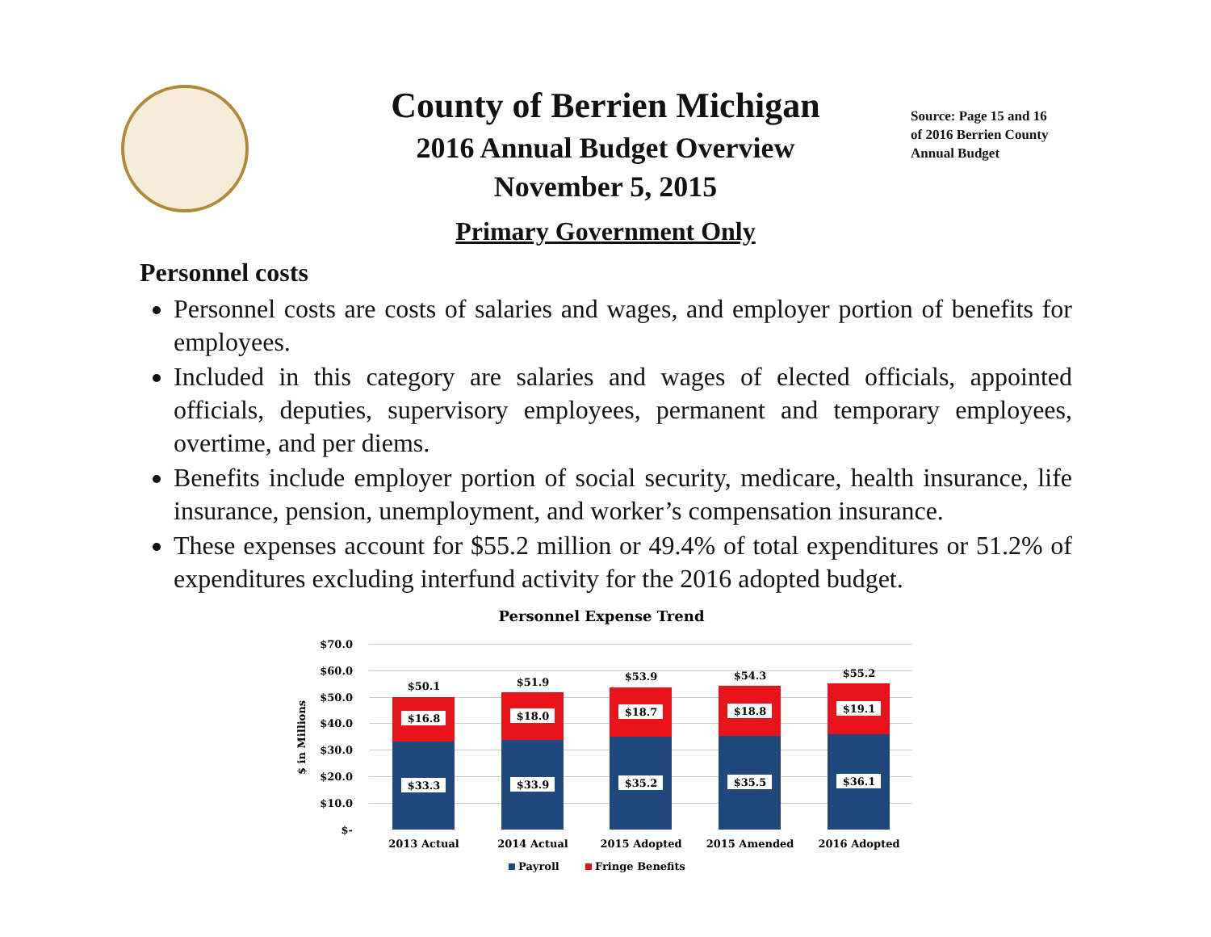County of Berrien Michigan
2016 Annual Budget Overview
November 5, 2015
Primary Government Only
Source: Page 15 and 16 of 2016 Berrien County Annual Budget
Personnel costs
Personnel costs are costs of salaries and wages, and employer portion of benefits for employees.
Included in this category are salaries and wages of elected officials, appointed officials, deputies, supervisory employees, permanent and temporary employees, overtime, and per diems.
Benefits include employer portion of social security, medicare, health insurance, life insurance, pension, unemployment, and worker’s compensation insurance.
These expenses account for $55.2 million or 49.4% of total expenditures or 51.2% of expenditures excluding interfund activity for the 2016 adopted budget.
Personnel Expense Trend
$70.0
$60.0
$50.0
$40.0
$30.0
$20.0
$10.0
$-
$ in Millions
$16.8
$18.0
$18.7
$18.8
$19.1
$33.3
$33.9
$35.2
$35.5
$36.1
$50.1
$51.9
$53.9
$54.3
$55.2
2013 Actual
2014 Actual
2015 Adopted
2015 Amended
2016 Adopted
Payroll
Fringe Benefits